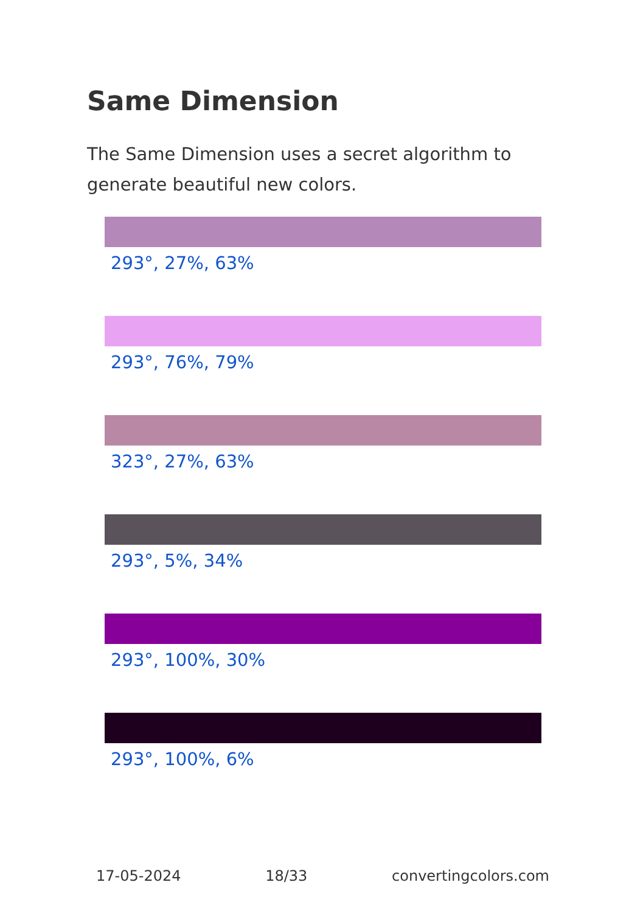Same Dimension
The Same Dimension uses a secret algorithm to generate beautiful new colors.
293°, 27%, 63%
293°, 76%, 79%
323°, 27%, 63%
293°, 5%, 34%
293°, 100%, 30%
293°, 100%, 6%
17-05-2024 18/33 convertingcolors.com